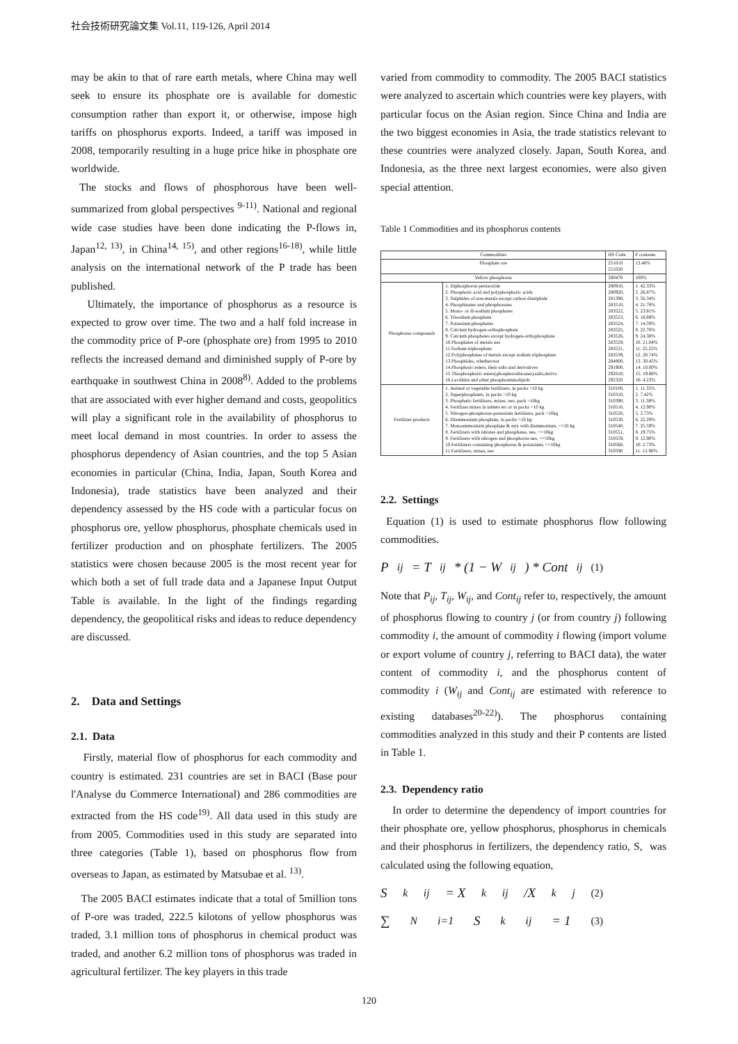社会技術研究論文集 Vol.11, 119-126, April 2014
may be akin to that of rare earth metals, where China may well seek to ensure its phosphate ore is available for domestic consumption rather than export it, or otherwise, impose high tariffs on phosphorus exports. Indeed, a tariff was imposed in 2008, temporarily resulting in a huge price hike in phosphate ore worldwide.
The stocks and flows of phosphorous have been well-summarized from global perspectives <sup>9-11)</sup>. National and regional wide case studies have been done indicating the P-flows in, Japan<sup>12, 13)</sup>, in China<sup>14, 15)</sup>, and other regions<sup>16-18)</sup>, while little analysis on the international network of the P trade has been published.
Ultimately, the importance of phosphorus as a resource is expected to grow over time. The two and a half fold increase in the commodity price of P-ore (phosphate ore) from 1995 to 2010 reflects the increased demand and diminished supply of P-ore by earthquake in southwest China in 2008<sup>8)</sup>. Added to the problems that are associated with ever higher demand and costs, geopolitics will play a significant role in the availability of phosphorus to meet local demand in most countries. In order to assess the phosphorus dependency of Asian countries, and the top 5 Asian economies in particular (China, India, Japan, South Korea and Indonesia), trade statistics have been analyzed and their dependency assessed by the HS code with a particular focus on phosphorus ore, yellow phosphorus, phosphate chemicals used in fertilizer production and on phosphate fertilizers. The 2005 statistics were chosen because 2005 is the most recent year for which both a set of full trade data and a Japanese Input Output Table is available. In the light of the findings regarding dependency, the geopolitical risks and ideas to reduce dependency are discussed.
2. Data and Settings
2.1. Data
Firstly, material flow of phosphorus for each commodity and country is estimated. 231 countries are set in BACI (Base pour l'Analyse du Commerce International) and 286 commodities are extracted from the HS code<sup>19)</sup>. All data used in this study are from 2005. Commodities used in this study are separated into three categories (Table 1), based on phosphorus flow from overseas to Japan, as estimated by Matsubae et al. <sup>13)</sup>.
The 2005 BACI estimates indicate that a total of 5million tons of P-ore was traded, 222.5 kilotons of yellow phosphorus was traded, 3.1 million tons of phosphorus in chemical product was traded, and another 6.2 million tons of phosphorus was traded in agricultural fertilizer. The key players in this trade
varied from commodity to commodity. The 2005 BACI statistics were analyzed to ascertain which countries were key players, with particular focus on the Asian region. Since China and India are the two biggest economies in Asia, the trade statistics relevant to these countries were analyzed closely. Japan, South Korea, and Indonesia, as the three next largest economies, were also given special attention.
Table 1 Commodities and its phosphorus contents
| Commodities | | HS Code | P contents |
| --- | --- | --- | --- |
| Phosphate ore | | 251010 251020 | 13.46% |
| Yellow phosphorus | | 280470 | 100% |
| Phosphorus compounds | 1. Diphosphorus pentaoxide 2. Phosphoric acid and polyphosphoric acids 3. Sulphides of non-metals except carbon disulphide 4. Phosphinates and phosphonates 5. Mono- or di-sodium phosphates 6. Trisodium phosphate 7. Potassium phosphates 8. Calcium hydrogen-orthophosphate 9. Calcium phosphates except hydrogen-orthophosphate 10.Phosphates of metals nes 11.Sodium triphosphate 12.Polyphosphates of metals except sodium triphosphate 13.Phosphides, whether/not 14.Phosphoric esters, their salts and derivatives 15.Thiophosphoric esters(phosphorothioates),salts,derivs 16.Lecithins and other phosphoaminolipids | 280910, 280920, 281390, 283510, 283522, 283523, 283524, 283525, 283526, 283529, 283531, 283539, 284800, 291900, 292010, 292320 | 1. 42.33% 2. 26.87% 3. 56.34% 4. 21.78% 5. 23.81% 6. 18.89% 7. 14.59% 8. 22.76% 9. 24.38% 10. 21.04% 11. 25.25% 12. 20.74% 13. 30.45% 14. 10.00% 15. 19.86% 16. 4.23% |
| Fertilizer products | 1. Animal or vegetable fertilizers, in packs >10 kg 2. Superphosphates, in packs >10 kg 3. Phosphatic fertilizers, mixes, nes, pack >10kg 4. Fertilizer mixes in tablets etc or in packs <10 kg 5. Nitrogen-phosphorus-potassium fertilizers, pack >10kg 6. Diammonium phosphate, in packs >10 kg 7. Monoammonium phosphate & mix with diammonium, <=10 kg 8. Fertilizers with nitrates and phosphates, nes, <=10kg 9. Fertilizers with nitrogen and phosphorus nes, <=10kg 10.Fertilizers containing phosphorus & potassium, <=10kg 11.Fertilizers, mixes, nes | 310100, 310310, 310390, 310510, 310520, 310530, 310540, 310551, 310559, 310560, 310590 | 1. 11.35% 2. 7.42% 3. 11.38% 4. 12.90% 5. 2.73% 6. 22.29% 7. 25.59% 8. 19.75% 9. 12.90% 10. 2.73% 11. 12.90% |
2.2. Settings
Equation (1) is used to estimate phosphorus flow following commodities.
P<sub>ij</sub> = T<sub>ij</sub> * (1 − W<sub>ij</sub>) * Cont<sub>ij</sub> (1)
Note that P<sub>ij</sub>, T<sub>ij</sub>, W<sub>ij</sub>, and Cont<sub>ij</sub> refer to, respectively, the amount of phosphorus flowing to country j (or from country j) following commodity i, the amount of commodity i flowing (import volume or export volume of country j, referring to BACI data), the water content of commodity i, and the phosphorus content of commodity i (W<sub>ij</sub> and Cont<sub>ij</sub> are estimated with reference to existing databases<sup>20-22)</sup>). The phosphorus containing commodities analyzed in this study and their P contents are listed in Table 1.
2.3. Dependency ratio
In order to determine the dependency of import countries for their phosphate ore, yellow phosphorus, phosphorus in chemicals and their phosphorus in fertilizers, the dependency ratio, S, was calculated using the following equation,
S<sup>k</sup><sub>ij</sub> = X<sup>k</sup><sub>ij</sub>/X<sup>k</sup><sub>j</sub> (2)
∑<sup>N</sup><sub>i=1</sub> S<sup>k</sup><sub>ij</sub> = 1 (3)
120